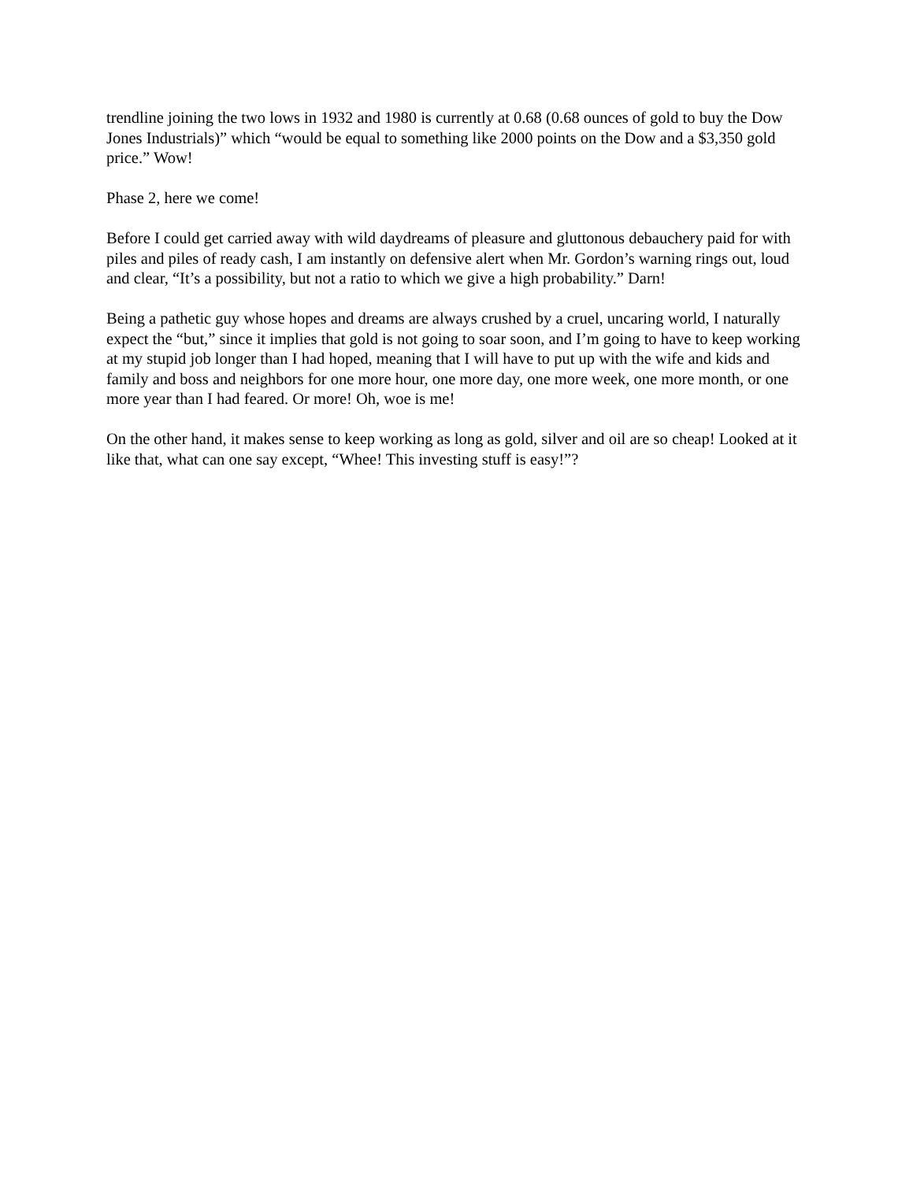trendline joining the two lows in 1932 and 1980 is currently at 0.68 (0.68 ounces of gold to buy the Dow Jones Industrials)” which “would be equal to something like 2000 points on the Dow and a $3,350 gold price.” Wow!
Phase 2, here we come!
Before I could get carried away with wild daydreams of pleasure and gluttonous debauchery paid for with piles and piles of ready cash, I am instantly on defensive alert when Mr. Gordon’s warning rings out, loud and clear, “It’s a possibility, but not a ratio to which we give a high probability.” Darn!
Being a pathetic guy whose hopes and dreams are always crushed by a cruel, uncaring world, I naturally expect the “but,” since it implies that gold is not going to soar soon, and I’m going to have to keep working at my stupid job longer than I had hoped, meaning that I will have to put up with the wife and kids and family and boss and neighbors for one more hour, one more day, one more week, one more month, or one more year than I had feared. Or more! Oh, woe is me!
On the other hand, it makes sense to keep working as long as gold, silver and oil are so cheap! Looked at it like that, what can one say except, “Whee! This investing stuff is easy!”?